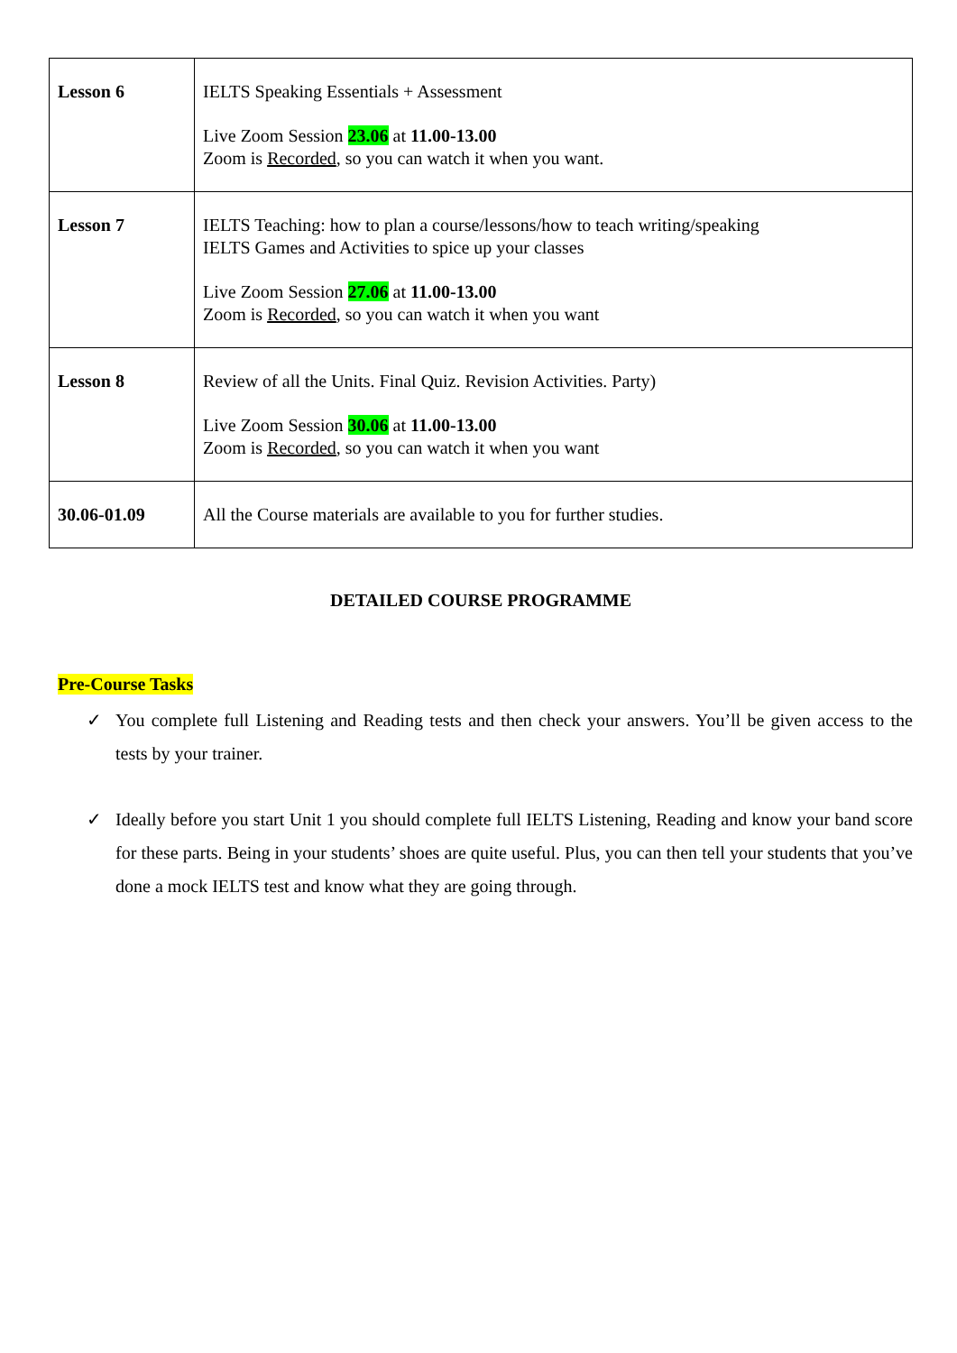| Lesson 6 | IELTS Speaking Essentials + Assessment Live Zoom Session 23.06 at 11.00-13.00 Zoom is Recorded , so you can watch it when you want. |
| Lesson 7 | IELTS Teaching: how to plan a course/lessons/how to teach writing/speaking IELTS Games and Activities to spice up your classes Live Zoom Session 27.06 at 11.00-13.00 Zoom is Recorded , so you can watch it when you want |
| Lesson 8 | Review of all the Units. Final Quiz. Revision Activities. Party) Live Zoom Session 30.06 at 11.00-13.00 Zoom is Recorded , so you can watch it when you want |
| 30.06-01.09 | All the Course materials are available to you for further studies. |
DETAILED COURSE PROGRAMME
Pre-Course Tasks
✓ You complete full Listening and Reading tests and then check your answers. You’ll be given access to the tests by your trainer.
✓ Ideally before you start Unit 1 you should complete full IELTS Listening, Reading and know your band score for these parts. Being in your students’ shoes are quite useful. Plus, you can then tell your students that you’ve done a mock IELTS test and know what they are going through.